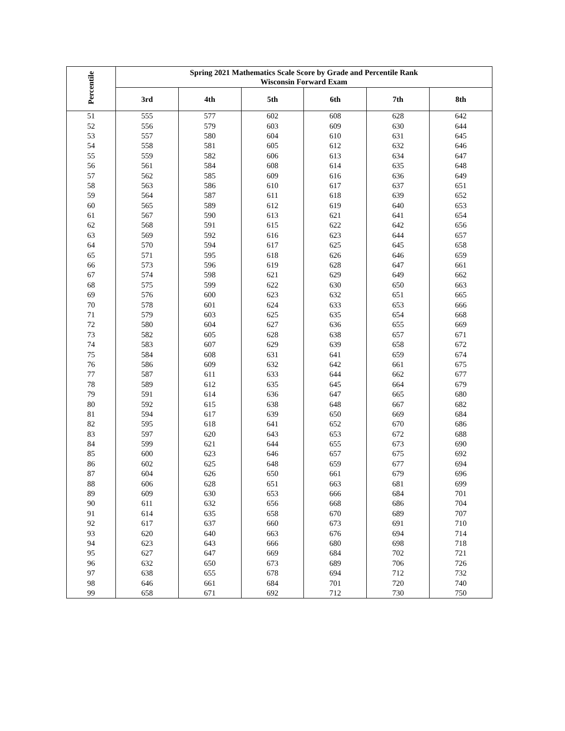| Percentile | Spring 2021 Mathematics Scale Score by Grade and Percentile Rank Wisconsin Forward Exam | | | | | |
| --- | --- | --- | --- | --- | --- | --- |
| | 3rd | 4th | 5th | 6th | 7th | 8th |
| 51 | 555 | 577 | 602 | 608 | 628 | 642 |
| 52 | 556 | 579 | 603 | 609 | 630 | 644 |
| 53 | 557 | 580 | 604 | 610 | 631 | 645 |
| 54 | 558 | 581 | 605 | 612 | 632 | 646 |
| 55 | 559 | 582 | 606 | 613 | 634 | 647 |
| 56 | 561 | 584 | 608 | 614 | 635 | 648 |
| 57 | 562 | 585 | 609 | 616 | 636 | 649 |
| 58 | 563 | 586 | 610 | 617 | 637 | 651 |
| 59 | 564 | 587 | 611 | 618 | 639 | 652 |
| 60 | 565 | 589 | 612 | 619 | 640 | 653 |
| 61 | 567 | 590 | 613 | 621 | 641 | 654 |
| 62 | 568 | 591 | 615 | 622 | 642 | 656 |
| 63 | 569 | 592 | 616 | 623 | 644 | 657 |
| 64 | 570 | 594 | 617 | 625 | 645 | 658 |
| 65 | 571 | 595 | 618 | 626 | 646 | 659 |
| 66 | 573 | 596 | 619 | 628 | 647 | 661 |
| 67 | 574 | 598 | 621 | 629 | 649 | 662 |
| 68 | 575 | 599 | 622 | 630 | 650 | 663 |
| 69 | 576 | 600 | 623 | 632 | 651 | 665 |
| 70 | 578 | 601 | 624 | 633 | 653 | 666 |
| 71 | 579 | 603 | 625 | 635 | 654 | 668 |
| 72 | 580 | 604 | 627 | 636 | 655 | 669 |
| 73 | 582 | 605 | 628 | 638 | 657 | 671 |
| 74 | 583 | 607 | 629 | 639 | 658 | 672 |
| 75 | 584 | 608 | 631 | 641 | 659 | 674 |
| 76 | 586 | 609 | 632 | 642 | 661 | 675 |
| 77 | 587 | 611 | 633 | 644 | 662 | 677 |
| 78 | 589 | 612 | 635 | 645 | 664 | 679 |
| 79 | 591 | 614 | 636 | 647 | 665 | 680 |
| 80 | 592 | 615 | 638 | 648 | 667 | 682 |
| 81 | 594 | 617 | 639 | 650 | 669 | 684 |
| 82 | 595 | 618 | 641 | 652 | 670 | 686 |
| 83 | 597 | 620 | 643 | 653 | 672 | 688 |
| 84 | 599 | 621 | 644 | 655 | 673 | 690 |
| 85 | 600 | 623 | 646 | 657 | 675 | 692 |
| 86 | 602 | 625 | 648 | 659 | 677 | 694 |
| 87 | 604 | 626 | 650 | 661 | 679 | 696 |
| 88 | 606 | 628 | 651 | 663 | 681 | 699 |
| 89 | 609 | 630 | 653 | 666 | 684 | 701 |
| 90 | 611 | 632 | 656 | 668 | 686 | 704 |
| 91 | 614 | 635 | 658 | 670 | 689 | 707 |
| 92 | 617 | 637 | 660 | 673 | 691 | 710 |
| 93 | 620 | 640 | 663 | 676 | 694 | 714 |
| 94 | 623 | 643 | 666 | 680 | 698 | 718 |
| 95 | 627 | 647 | 669 | 684 | 702 | 721 |
| 96 | 632 | 650 | 673 | 689 | 706 | 726 |
| 97 | 638 | 655 | 678 | 694 | 712 | 732 |
| 98 | 646 | 661 | 684 | 701 | 720 | 740 |
| 99 | 658 | 671 | 692 | 712 | 730 | 750 |